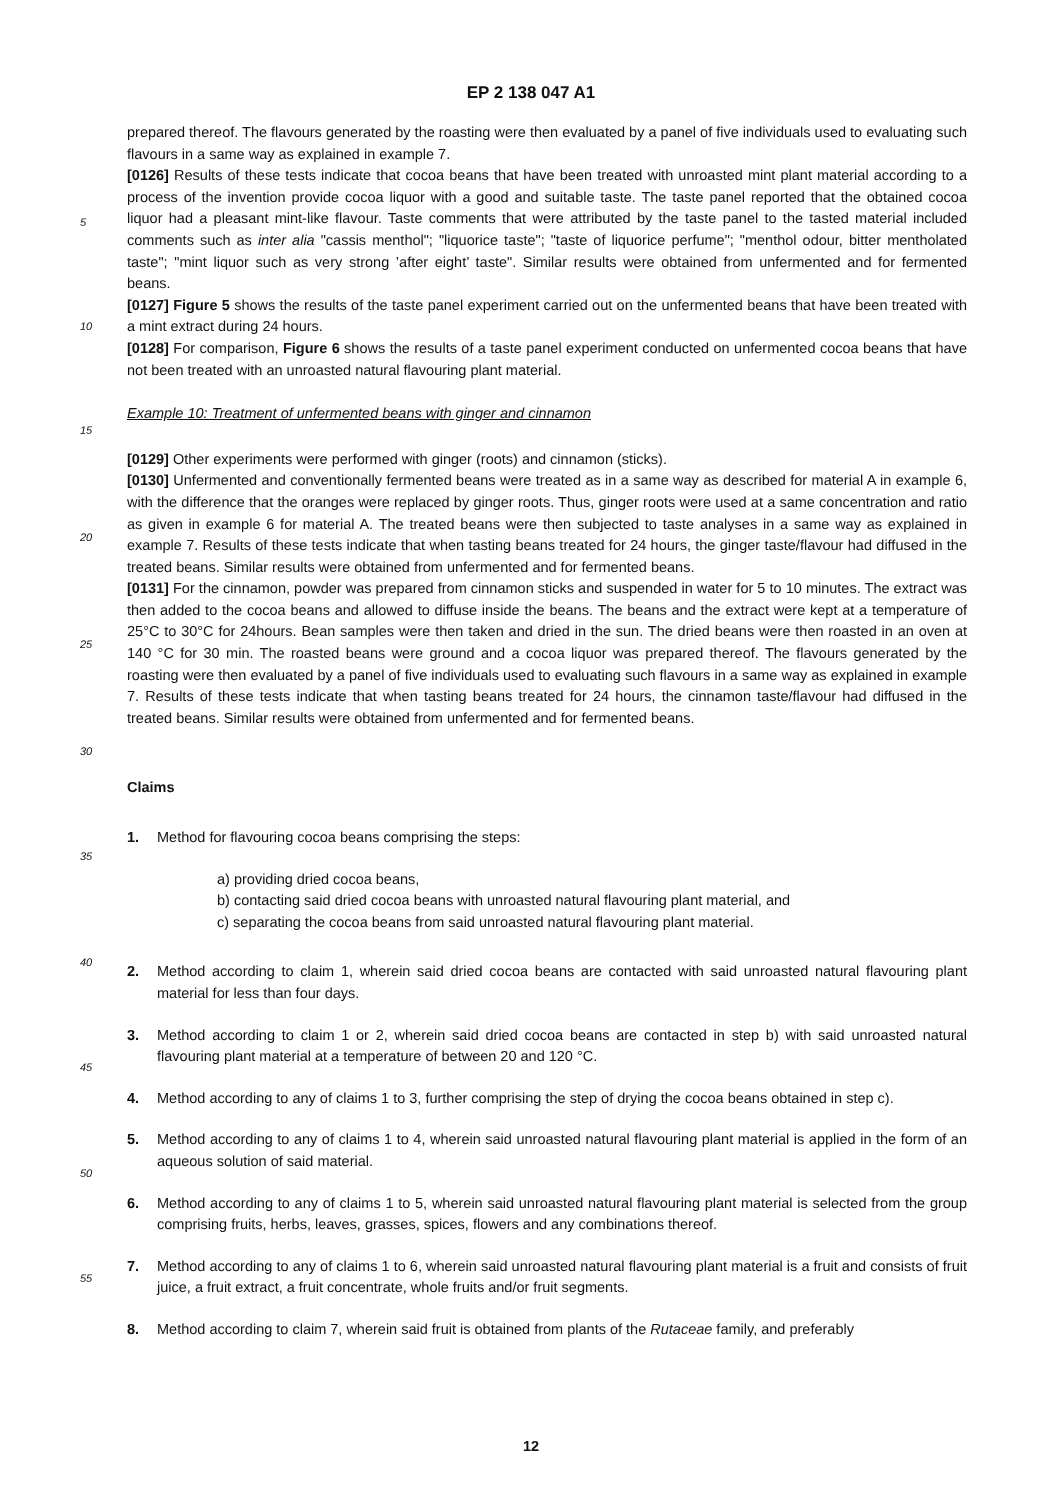EP 2 138 047 A1
prepared thereof. The flavours generated by the roasting were then evaluated by a panel of five individuals used to evaluating such flavours in a same way as explained in example 7.
[0126] Results of these tests indicate that cocoa beans that have been treated with unroasted mint plant material according to a process of the invention provide cocoa liquor with a good and suitable taste. The taste panel reported
5
that the obtained cocoa liquor had a pleasant mint-like flavour. Taste comments that were attributed by the taste panel to the tasted material included comments such as inter alia "cassis menthol"; "liquorice taste"; "taste of liquorice perfume"; "menthol odour, bitter mentholated taste"; "mint liquor such as very strong ’after eight’ taste". Similar results were obtained from unfermented and for fermented beans.
[0127] Figure 5 shows the results of the taste panel experiment carried out on the unfermented beans that have been
10
treated with a mint extract during 24 hours.
[0128] For comparison, Figure 6 shows the results of a taste panel experiment conducted on unfermented cocoa beans that have not been treated with an unroasted natural flavouring plant material.
Example 10: Treatment of unfermented beans with ginger and cinnamon
15
[0129] Other experiments were performed with ginger (roots) and cinnamon (sticks).
[0130] Unfermented and conventionally fermented beans were treated as in a same way as described for material A in example 6, with the difference that the oranges were replaced by ginger roots. Thus, ginger roots were used at a same concentration and ratio as given in example 6 for material A. The treated beans were then subjected to taste
20
analyses in a same way as explained in example 7. Results of these tests indicate that when tasting beans treated for 24 hours, the ginger taste/flavour had diffused in the treated beans. Similar results were obtained from unfermented and for fermented beans.
[0131] For the cinnamon, powder was prepared from cinnamon sticks and suspended in water for 5 to 10 minutes. The extract was then added to the cocoa beans and allowed to diffuse inside the beans. The beans and the extract were
25
kept at a temperature of 25°C to 30°C for 24hours. Bean samples were then taken and dried in the sun. The dried beans were then roasted in an oven at 140 °C for 30 min. The roasted beans were ground and a cocoa liquor was prepared thereof. The flavours generated by the roasting were then evaluated by a panel of five individuals used to evaluating such flavours in a same way as explained in example 7. Results of these tests indicate that when tasting beans treated for 24 hours, the cinnamon taste/flavour had diffused in the treated beans. Similar results were obtained from unfermented
30
and for fermented beans.
Claims
35
1. Method for flavouring cocoa beans comprising the steps:
a) providing dried cocoa beans,
b) contacting said dried cocoa beans with unroasted natural flavouring plant material, and
c) separating the cocoa beans from said unroasted natural flavouring plant material.
40
2. Method according to claim 1, wherein said dried cocoa beans are contacted with said unroasted natural flavouring plant material for less than four days.
3. Method according to claim 1 or 2, wherein said dried cocoa beans are contacted in step b) with said unroasted
45
natural flavouring plant material at a temperature of between 20 and 120 °C.
4. Method according to any of claims 1 to 3, further comprising the step of drying the cocoa beans obtained in step c).
5. Method according to any of claims 1 to 4, wherein said unroasted natural flavouring plant material is applied in the
50
form of an aqueous solution of said material.
6. Method according to any of claims 1 to 5, wherein said unroasted natural flavouring plant material is selected from the group comprising fruits, herbs, leaves, grasses, spices, flowers and any combinations thereof.
55
7. Method according to any of claims 1 to 6, wherein said unroasted natural flavouring plant material is a fruit and consists of fruit juice, a fruit extract, a fruit concentrate, whole fruits and/or fruit segments.
8. Method according to claim 7, wherein said fruit is obtained from plants of the Rutaceae family, and preferably
12